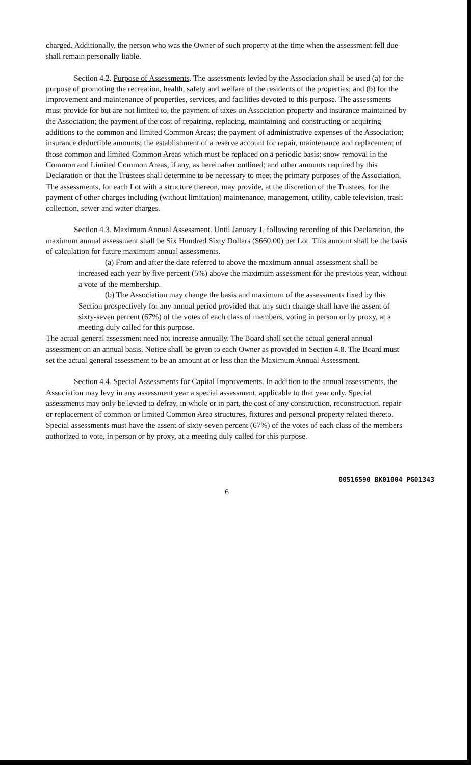charged. Additionally, the person who was the Owner of such property at the time when the assessment fell due shall remain personally liable.
Section 4.2. Purpose of Assessments. The assessments levied by the Association shall be used (a) for the purpose of promoting the recreation, health, safety and welfare of the residents of the properties; and (b) for the improvement and maintenance of properties, services, and facilities devoted to this purpose. The assessments must provide for but are not limited to, the payment of taxes on Association property and insurance maintained by the Association; the payment of the cost of repairing, replacing, maintaining and constructing or acquiring additions to the common and limited Common Areas; the payment of administrative expenses of the Association; insurance deductible amounts; the establishment of a reserve account for repair, maintenance and replacement of those common and limited Common Areas which must be replaced on a periodic basis; snow removal in the Common and Limited Common Areas, if any, as hereinafter outlined; and other amounts required by this Declaration or that the Trustees shall determine to be necessary to meet the primary purposes of the Association. The assessments, for each Lot with a structure thereon, may provide, at the discretion of the Trustees, for the payment of other charges including (without limitation) maintenance, management, utility, cable television, trash collection, sewer and water charges.
Section 4.3. Maximum Annual Assessment. Until January 1, following recording of this Declaration, the maximum annual assessment shall be Six Hundred Sixty Dollars ($660.00) per Lot. This amount shall be the basis of calculation for future maximum annual assessments.
(a) From and after the date referred to above the maximum annual assessment shall be increased each year by five percent (5%) above the maximum assessment for the previous year, without a vote of the membership.
(b) The Association may change the basis and maximum of the assessments fixed by this Section prospectively for any annual period provided that any such change shall have the assent of sixty-seven percent (67%) of the votes of each class of members, voting in person or by proxy, at a meeting duly called for this purpose.
The actual general assessment need not increase annually. The Board shall set the actual general annual assessment on an annual basis. Notice shall be given to each Owner as provided in Section 4.8. The Board must set the actual general assessment to be an amount at or less than the Maximum Annual Assessment.
Section 4.4. Special Assessments for Capital Improvements. In addition to the annual assessments, the Association may levy in any assessment year a special assessment, applicable to that year only. Special assessments may only be levied to defray, in whole or in part, the cost of any construction, reconstruction, repair or replacement of common or limited Common Area structures, fixtures and personal property related thereto. Special assessments must have the assent of sixty-seven percent (67%) of the votes of each class of the members authorized to vote, in person or by proxy, at a meeting duly called for this purpose.
00516590 BK01004 PG01343
6